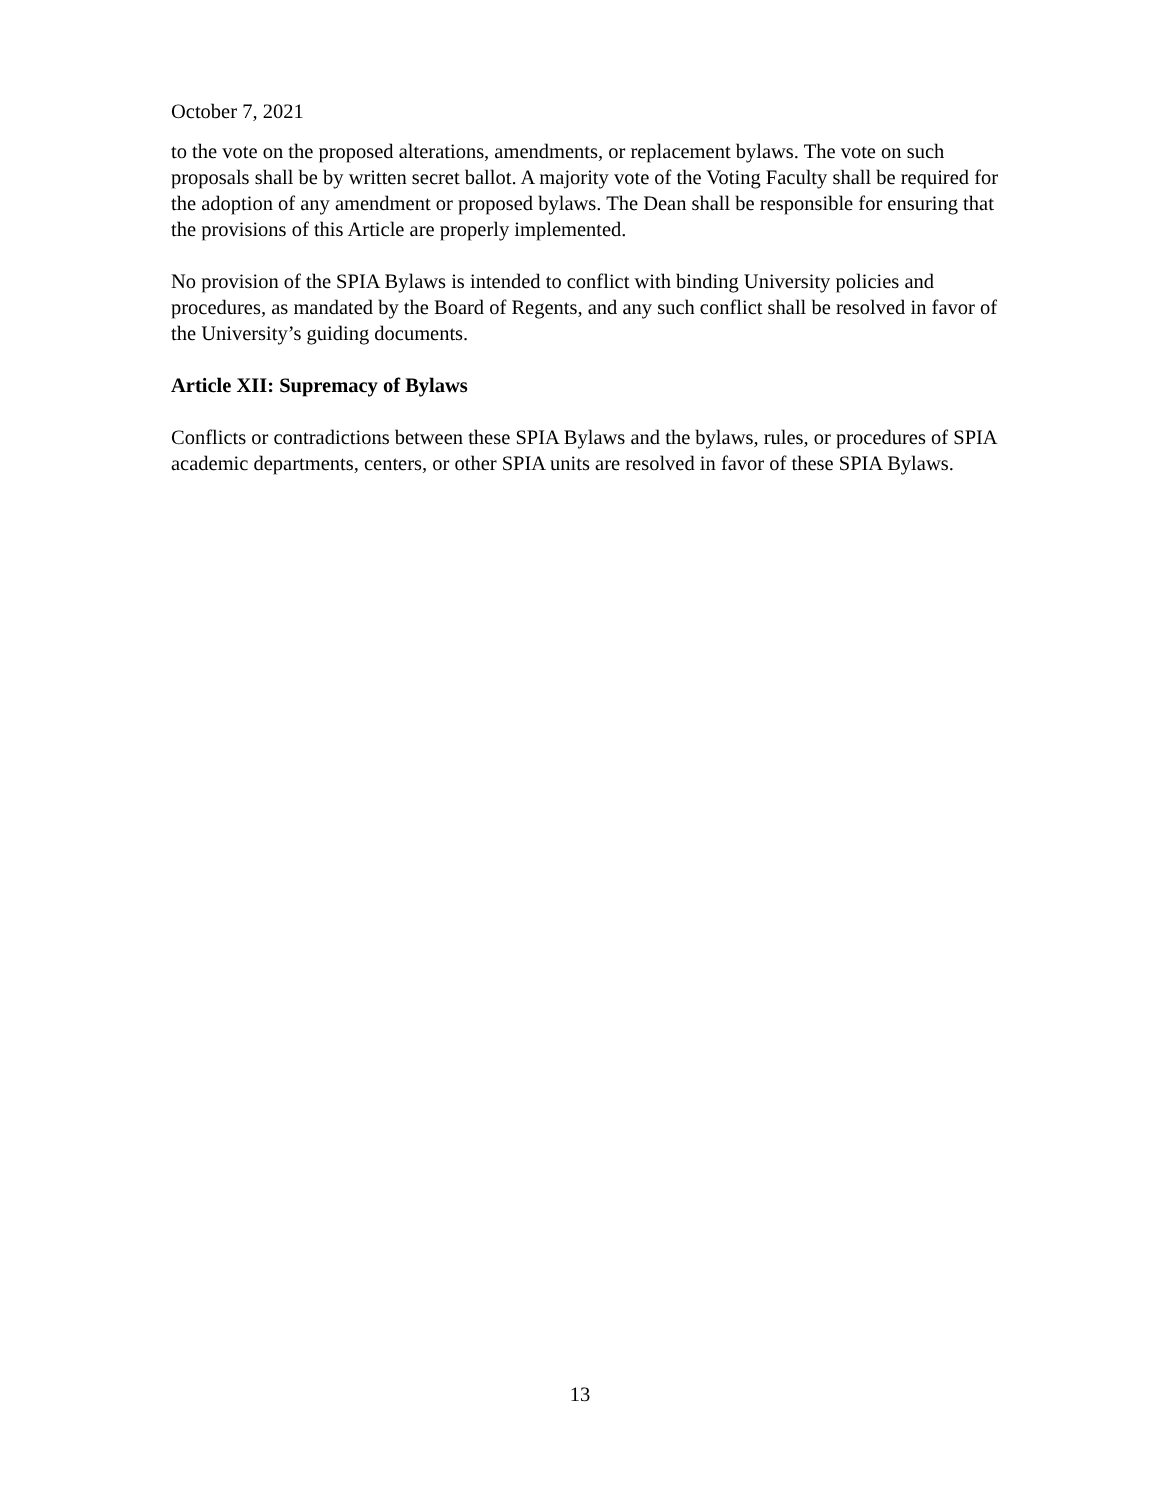October 7, 2021
to the vote on the proposed alterations, amendments, or replacement bylaws. The vote on such proposals shall be by written secret ballot. A majority vote of the Voting Faculty shall be required for the adoption of any amendment or proposed bylaws. The Dean shall be responsible for ensuring that the provisions of this Article are properly implemented.
No provision of the SPIA Bylaws is intended to conflict with binding University policies and procedures, as mandated by the Board of Regents, and any such conflict shall be resolved in favor of the University’s guiding documents.
Article XII: Supremacy of Bylaws
Conflicts or contradictions between these SPIA Bylaws and the bylaws, rules, or procedures of SPIA academic departments, centers, or other SPIA units are resolved in favor of these SPIA Bylaws.
13